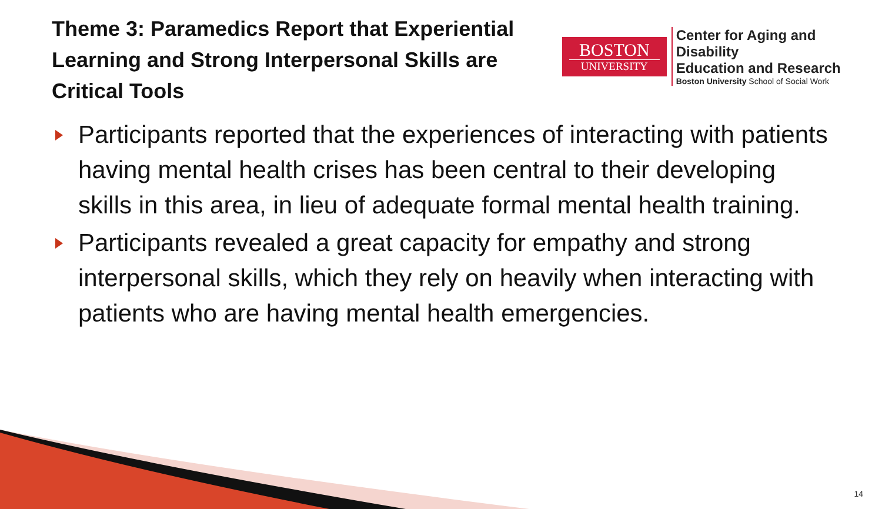Theme 3: Paramedics Report that Experiential Learning and Strong Interpersonal Skills are Critical Tools
BOSTON
UNIVERSITY
Center for Aging and Disability
Education and Research
Boston University School of Social Work
Participants reported that the experiences of interacting with patients having mental health crises has been central to their developing skills in this area, in lieu of adequate formal mental health training.
Participants revealed a great capacity for empathy and strong interpersonal skills, which they rely on heavily when interacting with patients who are having mental health emergencies.
14